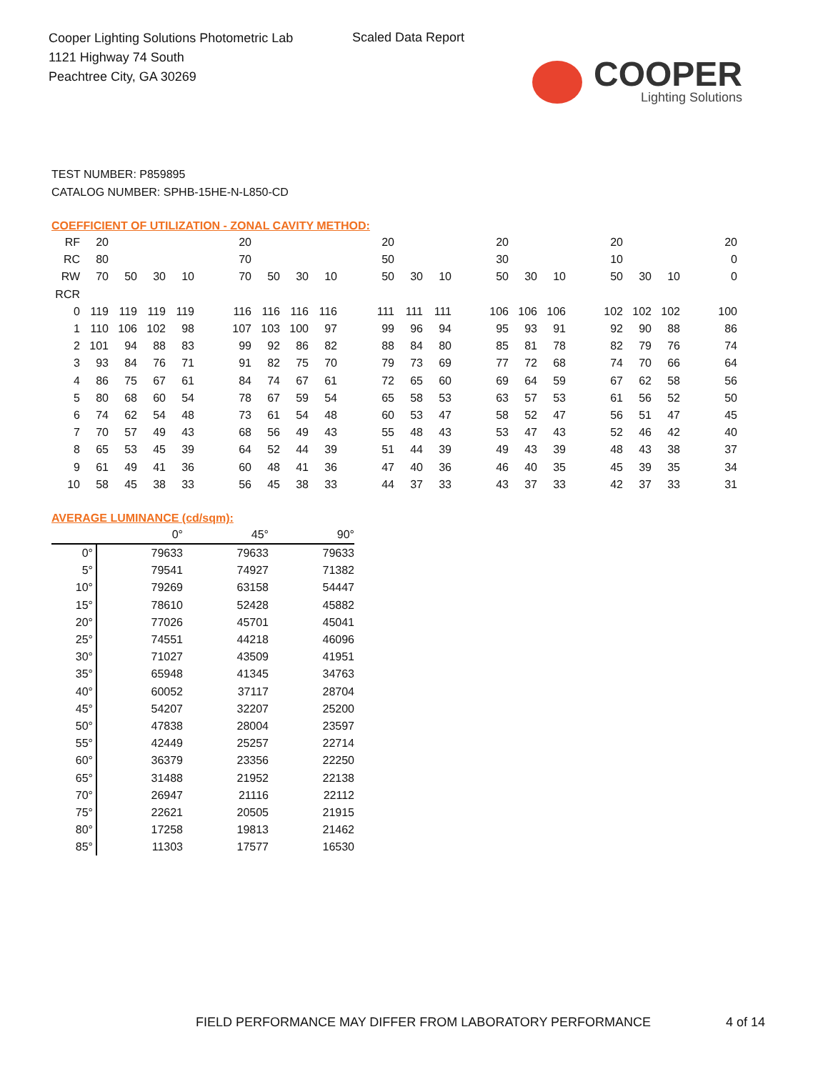Cooper Lighting Solutions Photometric Lab
1121 Highway 74 South
Peachtree City, GA 30269
Scaled Data Report
COOPER
Lighting Solutions
TEST NUMBER: P859895
CATALOG NUMBER: SPHB-15HE-N-L850-CD
COEFFICIENT OF UTILIZATION - ZONAL CAVITY METHOD:
| RF | 20 | | | | | 20 | | | | | 20 | | | | 20 | | | | 20 | | | | 20 |
| RC | 80 | | | | | 70 | | | | | 50 | | | | 30 | | | | 10 | | | | 0 |
| RW | 70 | 50 | 30 | 10 | | 70 | 50 | 30 | 10 | | 50 | 30 | 10 | | 50 | 30 | 10 | | 50 | 30 | 10 | | 0 |
| RCR | | | | | | | | | | | | | | | | | | | | | | | |
| 0 | 119 | 119 | 119 | 119 | | 116 | 116 | 116 | 116 | | 111 | 111 | 111 | | 106 | 106 | 106 | | 102 | 102 | 102 | | 100 |
| 1 | 110 | 106 | 102 | 98 | | 107 | 103 | 100 | 97 | | 99 | 96 | 94 | | 95 | 93 | 91 | | 92 | 90 | 88 | | 86 |
| 2 | 101 | 94 | 88 | 83 | | 99 | 92 | 86 | 82 | | 88 | 84 | 80 | | 85 | 81 | 78 | | 82 | 79 | 76 | | 74 |
| 3 | 93 | 84 | 76 | 71 | | 91 | 82 | 75 | 70 | | 79 | 73 | 69 | | 77 | 72 | 68 | | 74 | 70 | 66 | | 64 |
| 4 | 86 | 75 | 67 | 61 | | 84 | 74 | 67 | 61 | | 72 | 65 | 60 | | 69 | 64 | 59 | | 67 | 62 | 58 | | 56 |
| 5 | 80 | 68 | 60 | 54 | | 78 | 67 | 59 | 54 | | 65 | 58 | 53 | | 63 | 57 | 53 | | 61 | 56 | 52 | | 50 |
| 6 | 74 | 62 | 54 | 48 | | 73 | 61 | 54 | 48 | | 60 | 53 | 47 | | 58 | 52 | 47 | | 56 | 51 | 47 | | 45 |
| 7 | 70 | 57 | 49 | 43 | | 68 | 56 | 49 | 43 | | 55 | 48 | 43 | | 53 | 47 | 43 | | 52 | 46 | 42 | | 40 |
| 8 | 65 | 53 | 45 | 39 | | 64 | 52 | 44 | 39 | | 51 | 44 | 39 | | 49 | 43 | 39 | | 48 | 43 | 38 | | 37 |
| 9 | 61 | 49 | 41 | 36 | | 60 | 48 | 41 | 36 | | 47 | 40 | 36 | | 46 | 40 | 35 | | 45 | 39 | 35 | | 34 |
| 10 | 58 | 45 | 38 | 33 | | 56 | 45 | 38 | 33 | | 44 | 37 | 33 | | 43 | 37 | 33 | | 42 | 37 | 33 | | 31 |
AVERAGE LUMINANCE (cd/sqm):
| | 0° | 45° | 90° |
| --- | --- | --- | --- |
| 0° | 79633 | 79633 | 79633 |
| 5° | 79541 | 74927 | 71382 |
| 10° | 79269 | 63158 | 54447 |
| 15° | 78610 | 52428 | 45882 |
| 20° | 77026 | 45701 | 45041 |
| 25° | 74551 | 44218 | 46096 |
| 30° | 71027 | 43509 | 41951 |
| 35° | 65948 | 41345 | 34763 |
| 40° | 60052 | 37117 | 28704 |
| 45° | 54207 | 32207 | 25200 |
| 50° | 47838 | 28004 | 23597 |
| 55° | 42449 | 25257 | 22714 |
| 60° | 36379 | 23356 | 22250 |
| 65° | 31488 | 21952 | 22138 |
| 70° | 26947 | 21116 | 22112 |
| 75° | 22621 | 20505 | 21915 |
| 80° | 17258 | 19813 | 21462 |
| 85° | 11303 | 17577 | 16530 |
FIELD PERFORMANCE MAY DIFFER FROM LABORATORY PERFORMANCE
4 of 14